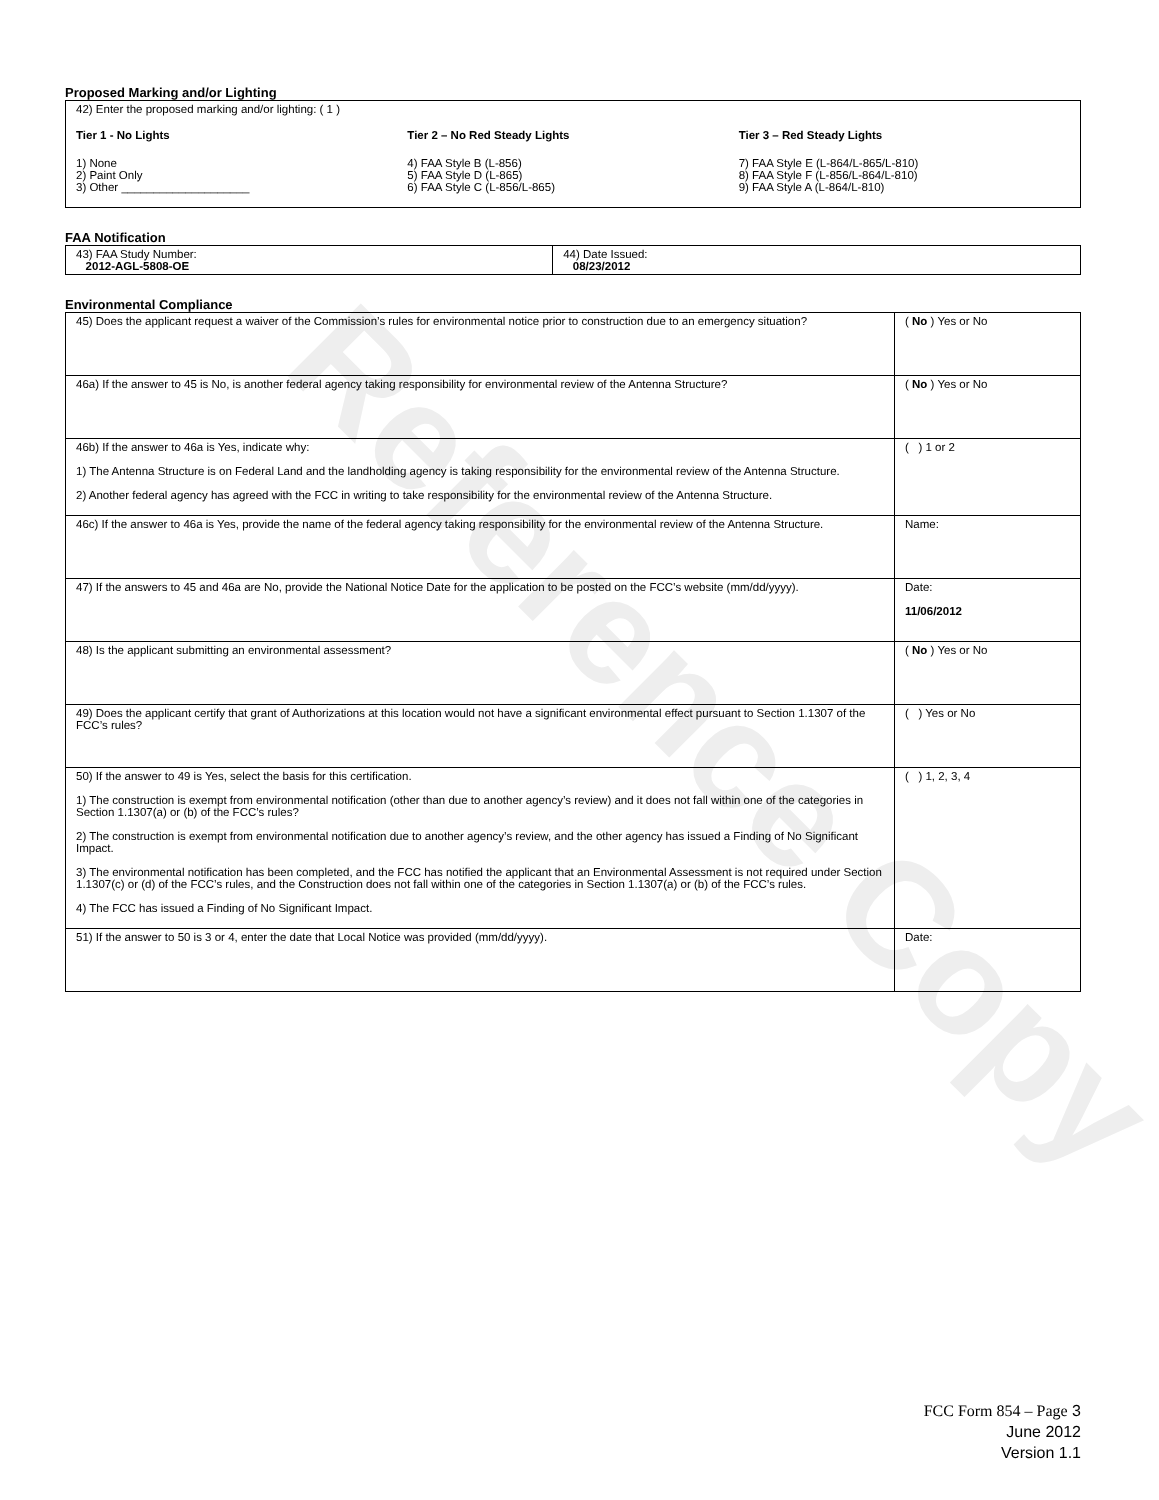Reference Copy
Proposed Marking and/or Lighting
42) Enter the proposed marking and/or lighting: ( 1 )
Tier 1 - No Lights
1) None
2) Paint Only
3) Other ____________________
Tier 2 – No Red Steady Lights
4) FAA Style B (L-856)
5) FAA Style D (L-865)
6) FAA Style C (L-856/L-865)
Tier 3 – Red Steady Lights
7) FAA Style E (L-864/L-865/L-810)
8) FAA Style F (L-856/L-864/L-810)
9) FAA Style A (L-864/L-810)
FAA Notification
| 43) FAA Study Number: 2012-AGL-5808-OE | 44) Date Issued: 08/23/2012 |
Environmental Compliance
| 45) Does the applicant request a waiver of the Commission’s rules for environmental notice prior to construction due to an emergency situation? | ( No ) Yes or No |
| 46a) If the answer to 45 is No, is another federal agency taking responsibility for environmental review of the Antenna Structure? | ( No ) Yes or No |
| 46b) If the answer to 46a is Yes, indicate why: 1) The Antenna Structure is on Federal Land and the landholding agency is taking responsibility for the environmental review of the Antenna Structure. 2) Another federal agency has agreed with the FCC in writing to take responsibility for the environmental review of the Antenna Structure. | ( ) 1 or 2 |
| 46c) If the answer to 46a is Yes, provide the name of the federal agency taking responsibility for the environmental review of the Antenna Structure. | Name: |
| 47) If the answers to 45 and 46a are No, provide the National Notice Date for the application to be posted on the FCC’s website (mm/dd/yyyy). | Date: 11/06/2012 |
| 48) Is the applicant submitting an environmental assessment? | ( No ) Yes or No |
| 49) Does the applicant certify that grant of Authorizations at this location would not have a significant environmental effect pursuant to Section 1.1307 of the FCC’s rules? | ( ) Yes or No |
| 50) If the answer to 49 is Yes, select the basis for this certification. 1) The construction is exempt from environmental notification (other than due to another agency’s review) and it does not fall within one of the categories in Section 1.1307(a) or (b) of the FCC’s rules? 2) The construction is exempt from environmental notification due to another agency’s review, and the other agency has issued a Finding of No Significant Impact. 3) The environmental notification has been completed, and the FCC has notified the applicant that an Environmental Assessment is not required under Section 1.1307(c) or (d) of the FCC’s rules, and the Construction does not fall within one of the categories in Section 1.1307(a) or (b) of the FCC’s rules. 4) The FCC has issued a Finding of No Significant Impact. | ( ) 1, 2, 3, 4 |
| 51) If the answer to 50 is 3 or 4, enter the date that Local Notice was provided (mm/dd/yyyy). | Date: |
FCC Form 854 – Page 3
June 2012
Version 1.1